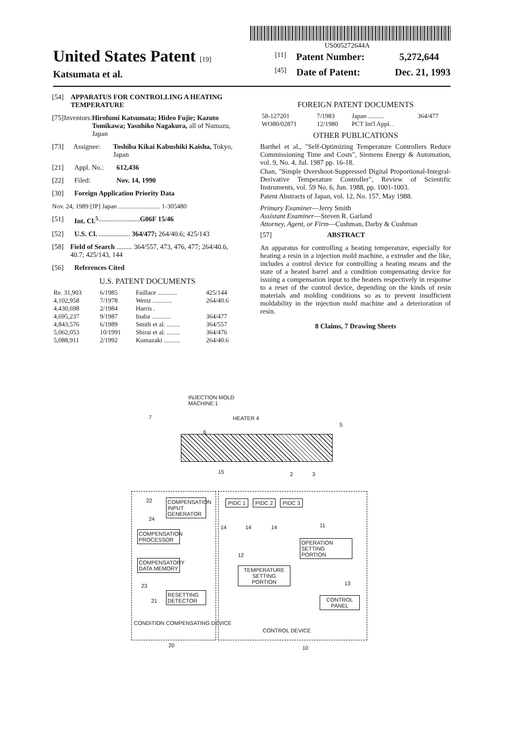US005272644A
United States Patent [19]
Katsumata et al.
[11] Patent Number: 5,272,644
[45] Date of Patent: Dec. 21, 1993
[54] APPARATUS FOR CONTROLLING A HEATING TEMPERATURE
[75] Inventors: Hirofumi Katsumata; Hideo Fujie; Kazuto Tomikawa; Yasuhiko Nagakura, all of Numazu, Japan
[73] Assignee: Toshiba Kikai Kabushiki Kaisha, Tokyo, Japan
[21] Appl. No.: 612,436
[22] Filed: Nov. 14, 1990
[30] Foreign Application Priority Data
Nov. 24, 1989 [JP] Japan .......................... 1-305480
[51] Int. Cl.<sup>5</sup> ........................ G06F 15/46
[52] U.S. Cl. .................. 364/477; 264/40.6; 425/143
[58] Field of Search ......... 364/557, 473, 476, 477; 264/40.6, 40.7; 425/143, 144
[56] References Cited
U.S. PATENT DOCUMENTS
| Re. 31,903 | 6/1985 | Faillace ............ | 425/144 |
| 4,102,958 | 7/1978 | Wertz ............ | 264/40.6 |
| 4,430,698 | 2/1984 | Harris . | |
| 4,695,237 | 9/1987 | Inaba ............ | 364/477 |
| 4,843,576 | 6/1989 | Smith et al. ........ | 364/557 |
| 5,062,053 | 10/1991 | Shirai et al. ........ | 364/476 |
| 5,088,911 | 2/1992 | Kumazaki .......... | 264/40.6 |
FOREIGN PATENT DOCUMENTS
| 58-127201 | 7/1983 | Japan .......... | 364/477 |
| WO80/02871 | 12/1980 | PCT Int'l Appl. . | |
OTHER PUBLICATIONS
Barthel et al., "Self-Optimizing Temperature Controllers Reduce Commissioning Time and Costs", Siemens Energy & Automation, vol. 9, No. 4, Jul. 1987 pp. 16-18.
Chan, "Simple Overshoot-Suppressed Digital Proportional-Integral-Derivative Temperature Controller", Review of Scientific Instruments, vol. 59 No. 6, Jun. 1988, pp. 1001-1003.
Patent Abstracts of Japan, vol. 12, No. 157, May 1988.
Primary Examiner—Jerry Smith
Assistant Examiner—Steven R. Garland
Attorney, Agent, or Firm—Cushman, Darby & Cushman
[57] ABSTRACT
An apparatus for controlling a heating temperature, especially for heating a resin in a injection mold machine, a extruder and the like, includes a control device for controlling a heating means and the state of a heated barrel and a condition compensating device for issuing a compensation input to the heaters respectively in response to a reset of the control device, depending on the kinds of resin materials and molding conditions so as to prevent insufficient moldability in the injection mold machine and a deterioration of resin.
8 Claims, 7 Drawing Sheets
INJECTION MOLD
MACHINE:1
HEATER 4 7
6
5
15 2 3
22
COMPENSATION INPUT GENERATOR
24
COMPENSATION PROCESSOR
COMPENSATORY DATA MEMORY
23
21
RESETTING DETECTOR
CONDITION COMPENSATING DEVICE
PIDC 1 PIDC 2 PIDC 3
14 14 14 11
OPERATION SETTING PORTION
12
TEMPERATURE SETTING PORTION
13
CONTROL PANEL
CONTROL DEVICE
20 10